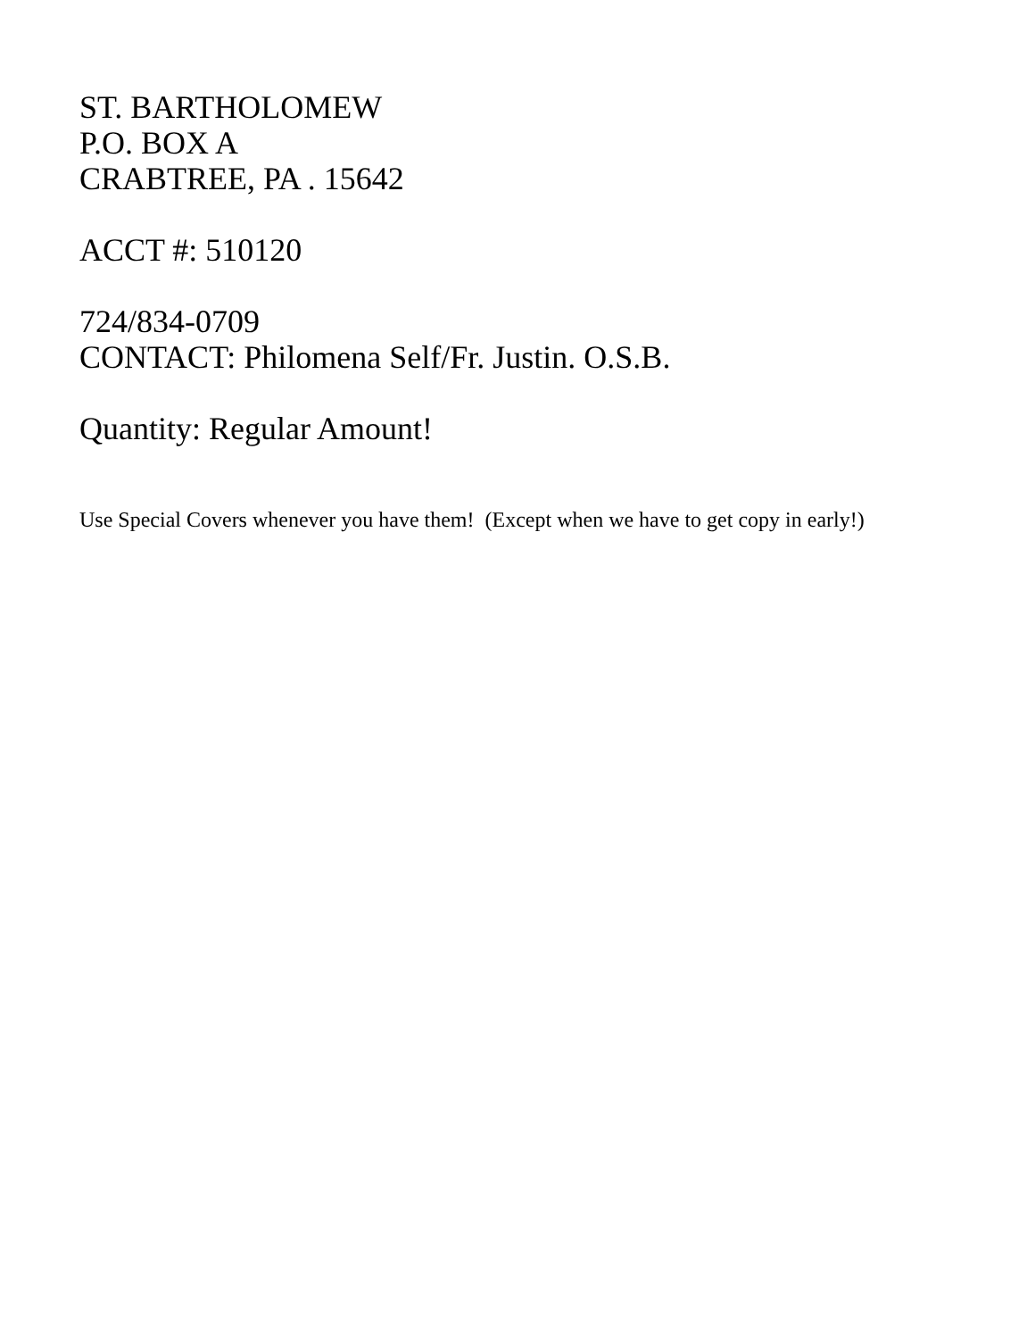ST. BARTHOLOMEW
P.O. BOX A
CRABTREE, PA . 15642
ACCT #: 510120
724/834-0709
CONTACT: Philomena Self/Fr. Justin. O.S.B.
Quantity: Regular Amount!
Use Special Covers whenever you have them! (Except when we have to get copy in early!)